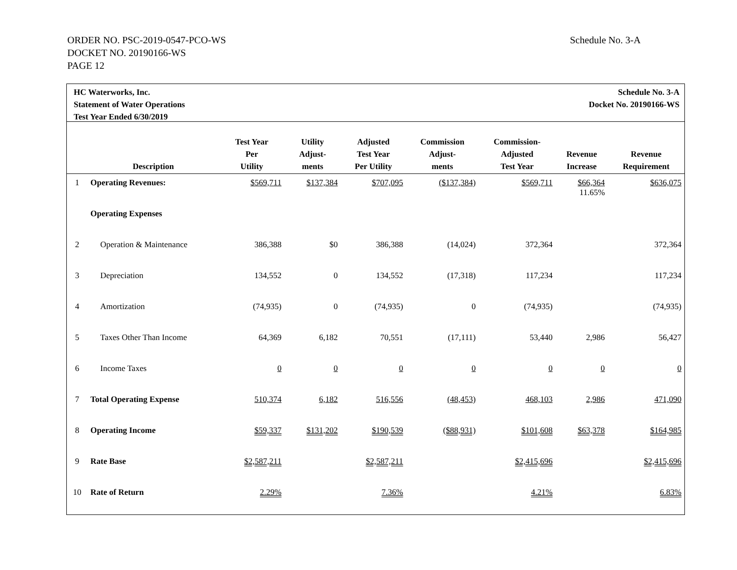ORDER NO. PSC-2019-0547-PCO-WS
DOCKET NO. 20190166-WS
PAGE 12
Schedule No. 3-A
HC Waterworks, Inc.
Statement of Water Operations
Test Year Ended 6/30/2019
Schedule No. 3-A
Docket No. 20190166-WS
| | Description | Test Year Per Utility | Utility Adjust- ments | Adjusted Test Year Per Utility | Commission Adjust- ments | Commission- Adjusted Test Year | Revenue Increase | Revenue Requirement |
| --- | --- | --- | --- | --- | --- | --- | --- | --- |
| 1 | Operating Revenues: | $569,711 | $137,384 | $707,095 | ($137,384) | $569,711 | $66,364 11.65% | $636,075 |
| | Operating Expenses | | | | | | | |
| 2 | Operation & Maintenance | 386,388 | $0 | 386,388 | (14,024) | 372,364 | | 372,364 |
| 3 | Depreciation | 134,552 | 0 | 134,552 | (17,318) | 117,234 | | 117,234 |
| 4 | Amortization | (74,935) | 0 | (74,935) | 0 | (74,935) | | (74,935) |
| 5 | Taxes Other Than Income | 64,369 | 6,182 | 70,551 | (17,111) | 53,440 | 2,986 | 56,427 |
| 6 | Income Taxes | 0 | 0 | 0 | 0 | 0 | 0 | 0 |
| 7 | Total Operating Expense | 510,374 | 6,182 | 516,556 | (48,453) | 468,103 | 2,986 | 471,090 |
| 8 | Operating Income | $59,337 | $131,202 | $190,539 | ($88,931) | $101,608 | $63,378 | $164,985 |
| 9 | Rate Base | $2,587,211 | | $2,587,211 | | $2,415,696 | | $2,415,696 |
| 10 | Rate of Return | 2.29% | | 7.36% | | 4.21% | | 6.83% |